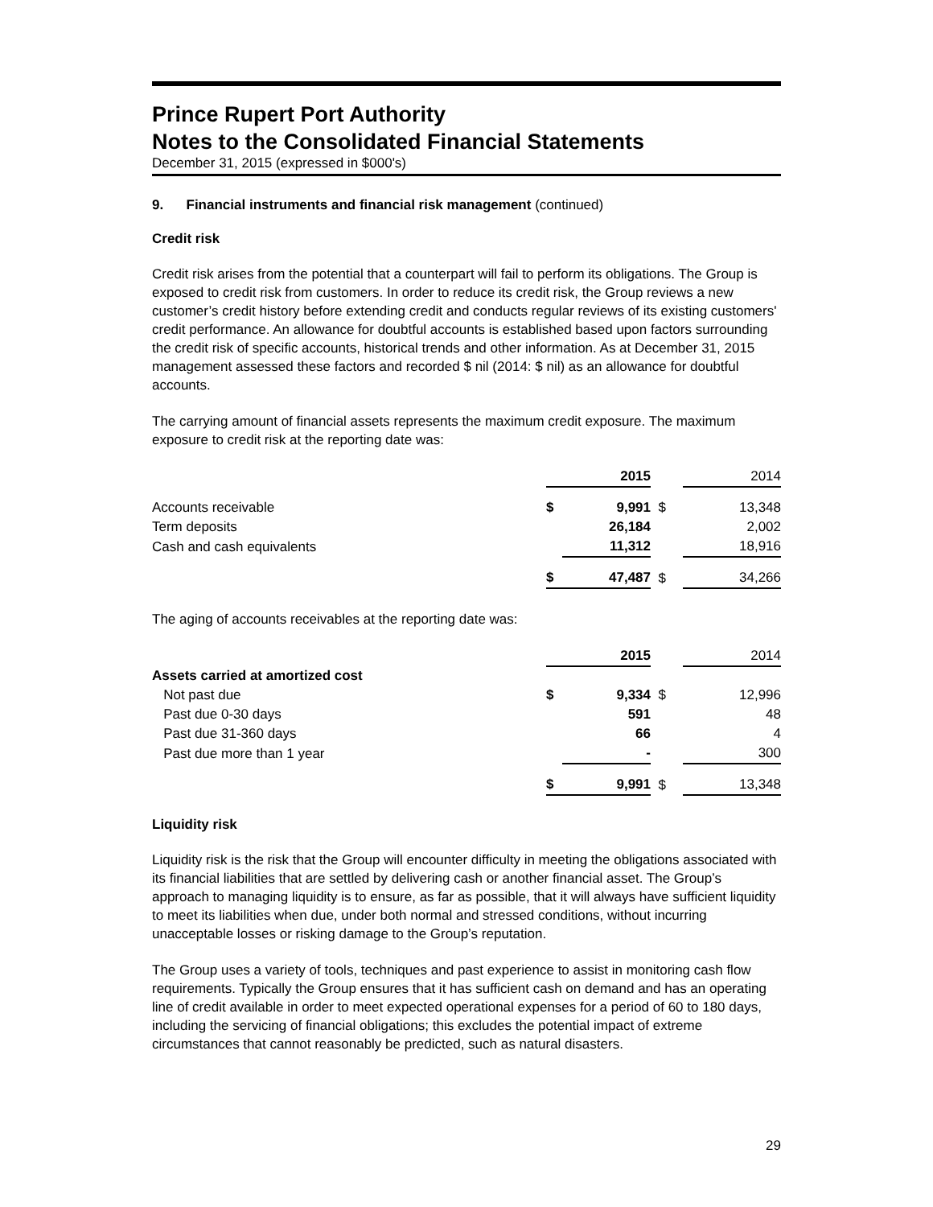Prince Rupert Port Authority
Notes to the Consolidated Financial Statements
December 31, 2015 (expressed in $000's)
9. Financial instruments and financial risk management (continued)
Credit risk
Credit risk arises from the potential that a counterpart will fail to perform its obligations. The Group is exposed to credit risk from customers. In order to reduce its credit risk, the Group reviews a new customer’s credit history before extending credit and conducts regular reviews of its existing customers' credit performance. An allowance for doubtful accounts is established based upon factors surrounding the credit risk of specific accounts, historical trends and other information. As at December 31, 2015 management assessed these factors and recorded $ nil (2014: $ nil) as an allowance for doubtful accounts.
The carrying amount of financial assets represents the maximum credit exposure. The maximum exposure to credit risk at the reporting date was:
| | | 2015 | | 2014 |
| --- | --- | --- | --- | --- |
| Accounts receivable | $ | 9,991 | $ | 13,348 |
| Term deposits | | 26,184 | | 2,002 |
| Cash and cash equivalents | | 11,312 | | 18,916 |
| | $ | 47,487 | $ | 34,266 |
The aging of accounts receivables at the reporting date was:
| | | 2015 | | 2014 |
| --- | --- | --- | --- | --- |
| Assets carried at amortized cost | | | | |
| Not past due | $ | 9,334 | $ | 12,996 |
| Past due 0-30 days | | 591 | | 48 |
| Past due 31-360 days | | 66 | | 4 |
| Past due more than 1 year | | - | | 300 |
| | $ | 9,991 | $ | 13,348 |
Liquidity risk
Liquidity risk is the risk that the Group will encounter difficulty in meeting the obligations associated with its financial liabilities that are settled by delivering cash or another financial asset. The Group’s approach to managing liquidity is to ensure, as far as possible, that it will always have sufficient liquidity to meet its liabilities when due, under both normal and stressed conditions, without incurring unacceptable losses or risking damage to the Group’s reputation.
The Group uses a variety of tools, techniques and past experience to assist in monitoring cash flow requirements. Typically the Group ensures that it has sufficient cash on demand and has an operating line of credit available in order to meet expected operational expenses for a period of 60 to 180 days, including the servicing of financial obligations; this excludes the potential impact of extreme circumstances that cannot reasonably be predicted, such as natural disasters.
29